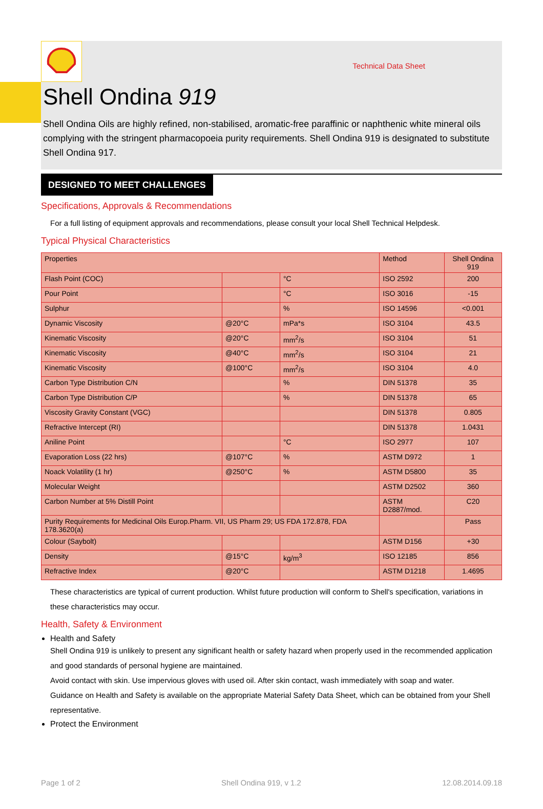Technical Data Sheet
Shell Ondina 919
Shell Ondina Oils are highly refined, non-stabilised, aromatic-free paraffinic or naphthenic white mineral oils complying with the stringent pharmacopoeia purity requirements. Shell Ondina 919 is designated to substitute Shell Ondina 917.
DESIGNED TO MEET CHALLENGES
Specifications, Approvals & Recommendations
For a full listing of equipment approvals and recommendations, please consult your local Shell Technical Helpdesk.
Typical Physical Characteristics
| Properties | | | Method | Shell Ondina 919 |
| --- | --- | --- | --- | --- |
| Flash Point (COC) | | °C | ISO 2592 | 200 |
| Pour Point | | °C | ISO 3016 | -15 |
| Sulphur | | % | ISO 14596 | <0.001 |
| Dynamic Viscosity | @20°C | mPa*s | ISO 3104 | 43.5 |
| Kinematic Viscosity | @20°C | mm<sup>2</sup>/s | ISO 3104 | 51 |
| Kinematic Viscosity | @40°C | mm<sup>2</sup>/s | ISO 3104 | 21 |
| Kinematic Viscosity | @100°C | mm<sup>2</sup>/s | ISO 3104 | 4.0 |
| Carbon Type Distribution C/N | | % | DIN 51378 | 35 |
| Carbon Type Distribution C/P | | % | DIN 51378 | 65 |
| Viscosity Gravity Constant (VGC) | | | DIN 51378 | 0.805 |
| Refractive Intercept (RI) | | | DIN 51378 | 1.0431 |
| Aniline Point | | °C | ISO 2977 | 107 |
| Evaporation Loss (22 hrs) | @107°C | % | ASTM D972 | 1 |
| Noack Volatility (1 hr) | @250°C | % | ASTM D5800 | 35 |
| Molecular Weight | | | ASTM D2502 | 360 |
| Carbon Number at 5% Distill Point | | | ASTM D2887/mod. | C20 |
| Purity Requirements for Medicinal Oils Europ.Pharm. VII, US Pharm 29; US FDA 172.878, FDA 178.3620(a) | | | | Pass |
| Colour (Saybolt) | | | ASTM D156 | +30 |
| Density | @15°C | kg/m<sup>3</sup> | ISO 12185 | 856 |
| Refractive Index | @20°C | | ASTM D1218 | 1.4695 |
These characteristics are typical of current production. Whilst future production will conform to Shell's specification, variations in these characteristics may occur.
Health, Safety & Environment
Health and Safety
Shell Ondina 919 is unlikely to present any significant health or safety hazard when properly used in the recommended application and good standards of personal hygiene are maintained.
Avoid contact with skin. Use impervious gloves with used oil. After skin contact, wash immediately with soap and water.
Guidance on Health and Safety is available on the appropriate Material Safety Data Sheet, which can be obtained from your Shell representative.
Protect the Environment
Page 1 of 2 Shell Ondina 919, v 1.2 12.08.2014.09.18